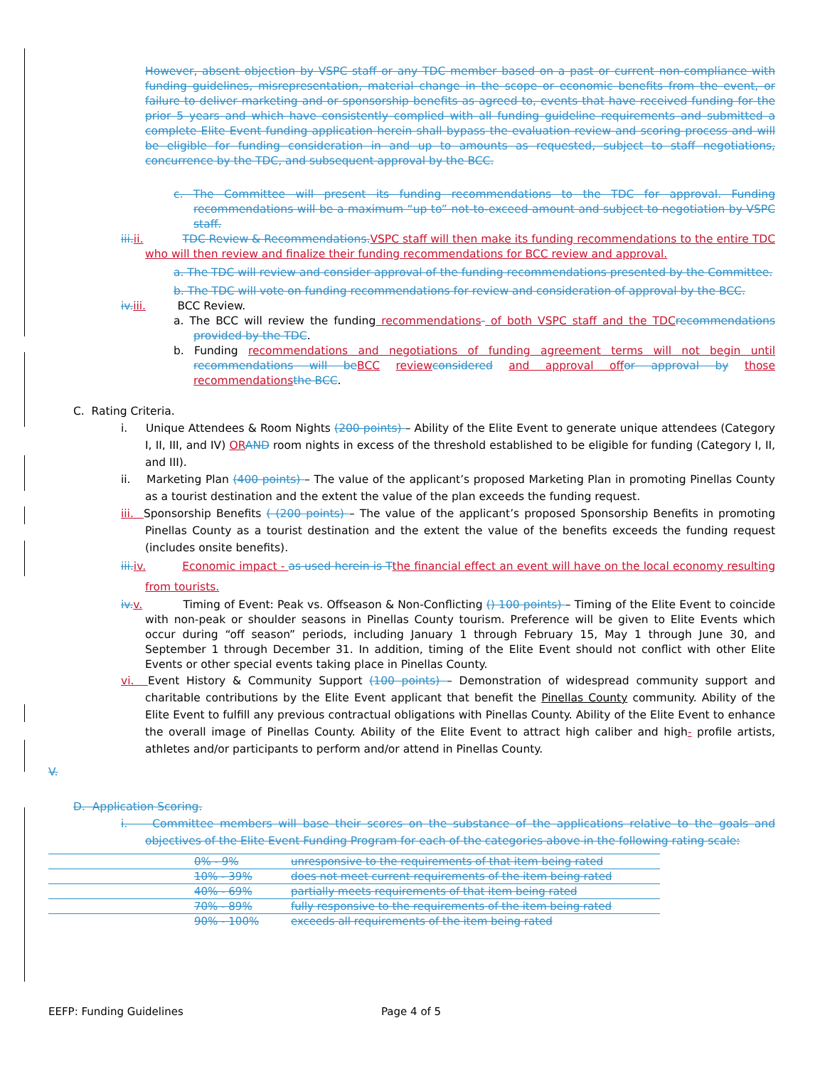However, absent objection by VSPC staff or any TDC member based on a past or current non-compliance with funding guidelines, misrepresentation, material change in the scope or economic benefits from the event, or failure to deliver marketing and or sponsorship benefits as agreed to, events that have received funding for the prior 5 years and which have consistently complied with all funding guideline requirements and submitted a complete Elite Event funding application herein shall bypass the evaluation review and scoring process and will be eligible for funding consideration in and up to amounts as requested, subject to staff negotiations, concurrence by the TDC, and subsequent approval by the BCC.
c. The Committee will present its funding recommendations to the TDC for approval. Funding recommendations will be a maximum “up to” not-to-exceed amount and subject to negotiation by VSPC staff.
iii. ii. TDC Review & Recommendations. VSPC staff will then make its funding recommendations to the entire TDC who will then review and finalize their funding recommendations for BCC review and approval.
a. The TDC will review and consider approval of the funding recommendations presented by the Committee.
b. The TDC will vote on funding recommendations for review and consideration of approval by the BCC.
iv. iii. BCC Review.
a. The BCC will review the funding recommendations- of both VSPC staff and the TDC recommendations provided by the TDC.
b. Funding recommendations and negotiations of funding agreement terms will not begin until recommendations will be BCC review considered and approval of for approval by those recommendations the BCC.
C. Rating Criteria.
i. Unique Attendees & Room Nights (200 points) – Ability of the Elite Event to generate unique attendees (Category I, II, III, and IV) OR AND room nights in excess of the threshold established to be eligible for funding (Category I, II, and III).
ii. Marketing Plan (400 points) – The value of the applicant’s proposed Marketing Plan in promoting Pinellas County as a tourist destination and the extent the value of the plan exceeds the funding request.
iii. Sponsorship Benefits ( (200 points) – The value of the applicant’s proposed Sponsorship Benefits in promoting Pinellas County as a tourist destination and the extent the value of the benefits exceeds the funding request (includes onsite benefits).
iii. iv. Economic impact - as used herein is T the financial effect an event will have on the local economy resulting from tourists.
iv. v. Timing of Event: Peak vs. Offseason & Non-Conflicting () 100 points) – Timing of the Elite Event to coincide with non-peak or shoulder seasons in Pinellas County tourism. Preference will be given to Elite Events which occur during “off season” periods, including January 1 through February 15, May 1 through June 30, and September 1 through December 31. In addition, timing of the Elite Event should not conflict with other Elite Events or other special events taking place in Pinellas County.
vi. Event History & Community Support (100 points) – Demonstration of widespread community support and charitable contributions by the Elite Event applicant that benefit the Pinellas County community. Ability of the Elite Event to fulfill any previous contractual obligations with Pinellas County. Ability of the Elite Event to enhance the overall image of Pinellas County. Ability of the Elite Event to attract high caliber and high- profile artists, athletes and/or participants to perform and/or attend in Pinellas County.
V.
D. Application Scoring.
i. Committee members will base their scores on the substance of the applications relative to the goals and objectives of the Elite Event Funding Program for each of the categories above in the following rating scale:
0% - 9% unresponsive to the requirements of that item being rated
10% - 39% does not meet current requirements of the item being rated
40% - 69% partially meets requirements of that item being rated
70% - 89% fully responsive to the requirements of the item being rated
90% - 100% exceeds all requirements of the item being rated
EEFP: Funding Guidelines Page 4 of 5